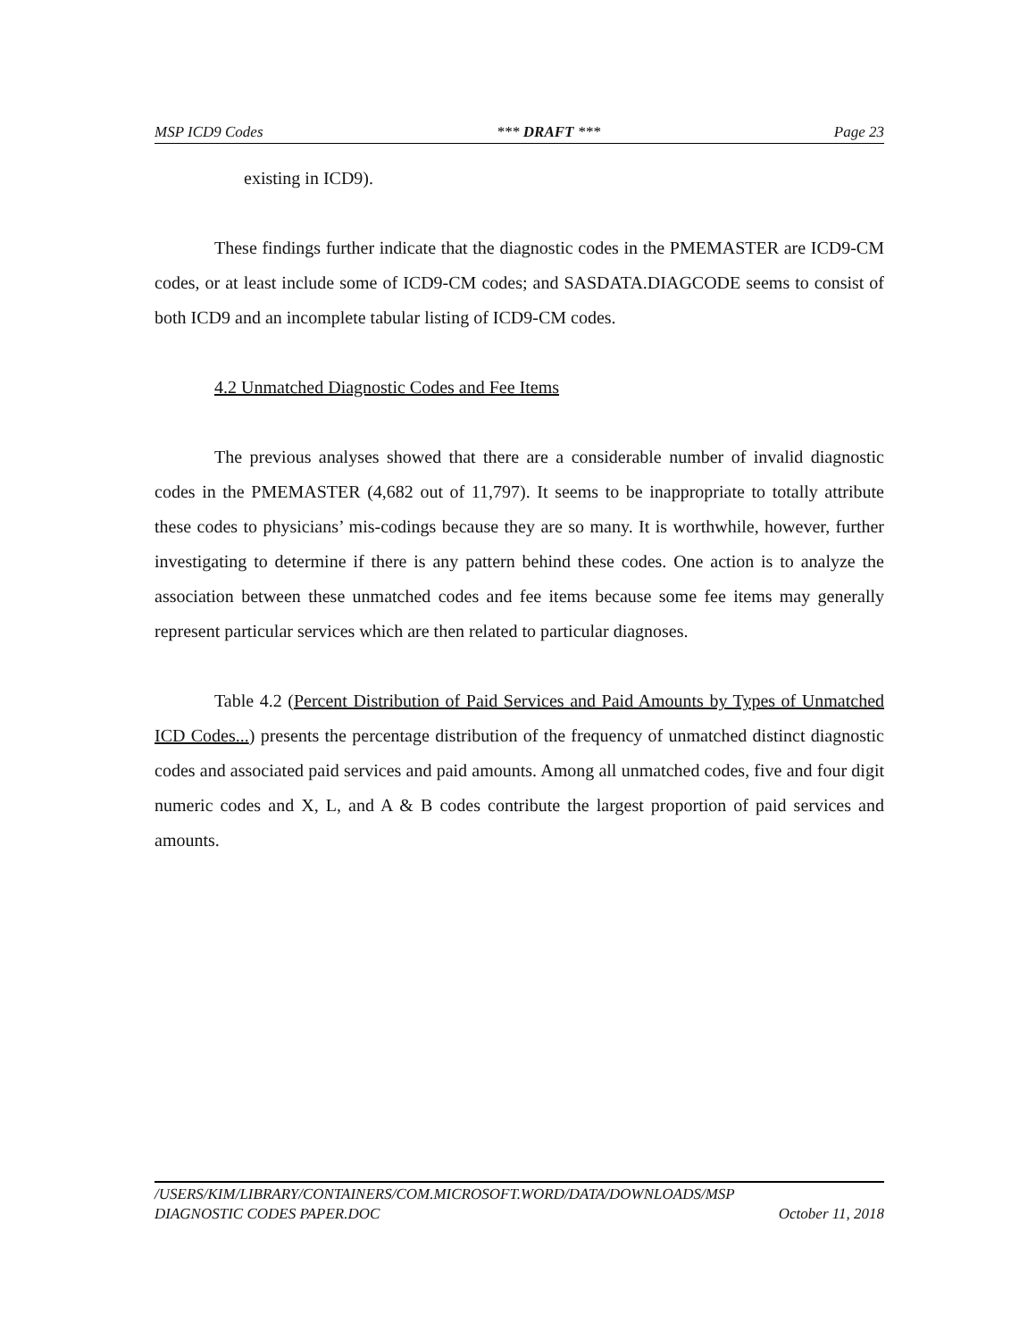MSP ICD9 Codes *** DRAFT *** Page 23
existing in ICD9).
These findings further indicate that the diagnostic codes in the PMEMASTER are ICD9-CM codes, or at least include some of ICD9-CM codes; and SASDATA.DIAGCODE seems to consist of both ICD9 and an incomplete tabular listing of ICD9-CM codes.
4.2 Unmatched Diagnostic Codes and Fee Items
The previous analyses showed that there are a considerable number of invalid diagnostic codes in the PMEMASTER (4,682 out of 11,797). It seems to be inappropriate to totally attribute these codes to physicians’ mis-codings because they are so many. It is worthwhile, however, further investigating to determine if there is any pattern behind these codes. One action is to analyze the association between these unmatched codes and fee items because some fee items may generally represent particular services which are then related to particular diagnoses.
Table 4.2 (Percent Distribution of Paid Services and Paid Amounts by Types of Unmatched ICD Codes...) presents the percentage distribution of the frequency of unmatched distinct diagnostic codes and associated paid services and paid amounts. Among all unmatched codes, five and four digit numeric codes and X, L, and A & B codes contribute the largest proportion of paid services and amounts.
/USERS/KIM/LIBRARY/CONTAINERS/COM.MICROSOFT.WORD/DATA/DOWNLOADS/MSP
DIAGNOSTIC CODES PAPER.DOC October 11, 2018